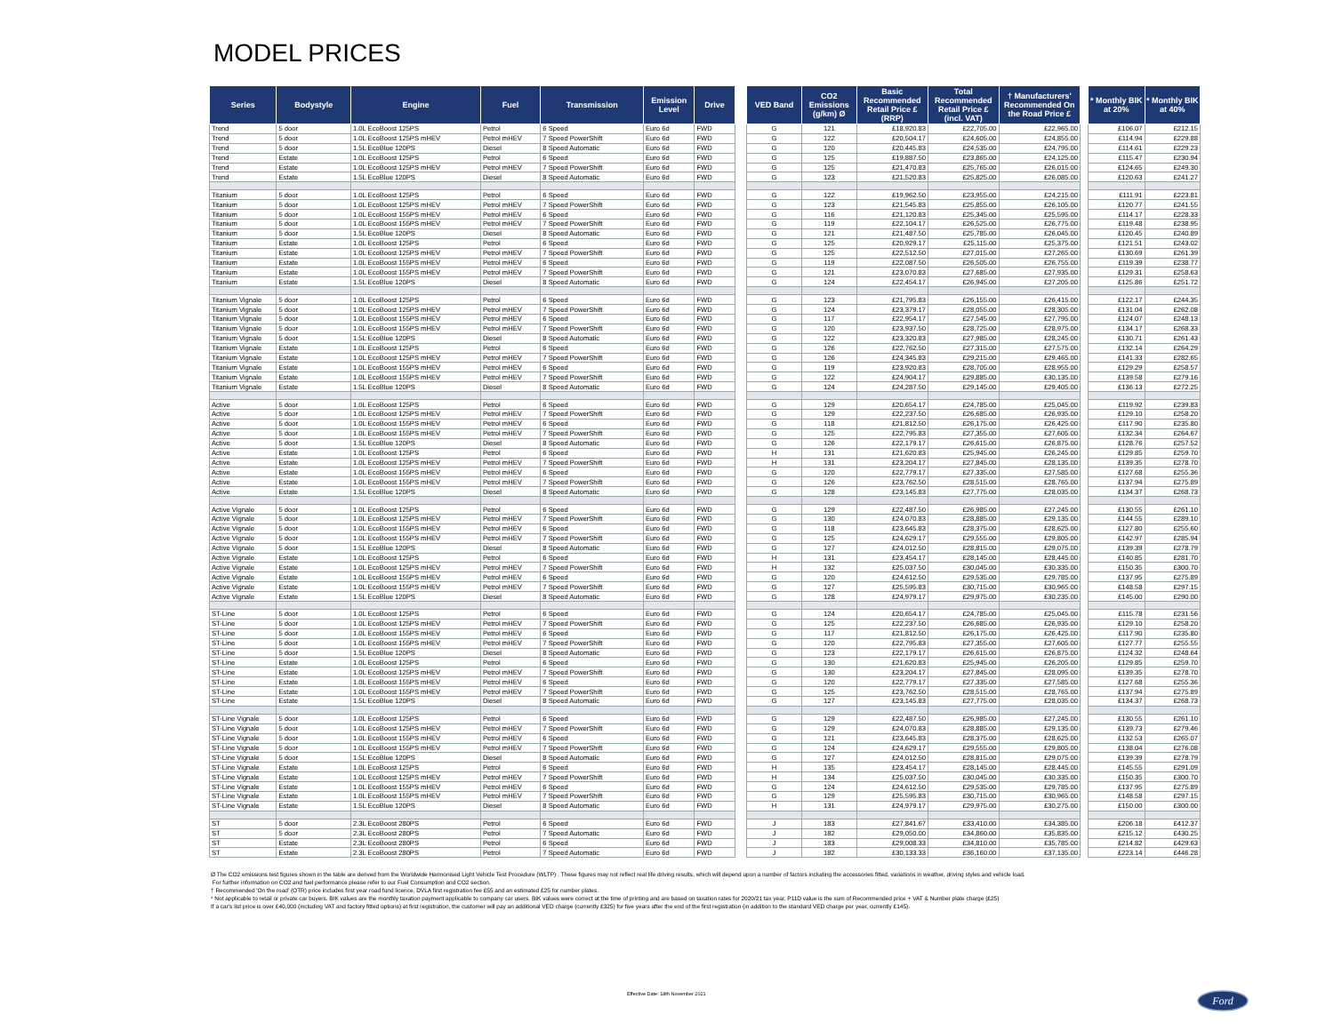MODEL PRICES
| Series | Bodystyle | Engine | Fuel | Transmission | Emission Level | Drive | | VED Band | CO2 Emissions (g/km) Ø | Basic Recommended Retail Price £ (RRP) | Total Recommended Retail Price £ (incl. VAT) | † Manufacturers' Recommended On the Road Price £ | | * Monthly BIK at 20% | * Monthly BIK at 40% |
| --- | --- | --- | --- | --- | --- | --- | --- | --- | --- | --- | --- | --- | --- | --- | --- |
| Trend | 5 door | 1.0L EcoBoost 125PS | Petrol | 6 Speed | Euro 6d | FWD | | G | 121 | £18,920.83 | £22,705.00 | £22,965.00 | | £106.07 | £212.15 |
| Trend | 5 door | 1.0L EcoBoost 125PS mHEV | Petrol mHEV | 7 Speed PowerShift | Euro 6d | FWD | | G | 122 | £20,504.17 | £24,605.00 | £24,855.00 | | £114.94 | £229.88 |
| Trend | 5 door | 1.5L EcoBlue 120PS | Diesel | 8 Speed Automatic | Euro 6d | FWD | | G | 120 | £20,445.83 | £24,535.00 | £24,795.00 | | £114.61 | £229.23 |
| Trend | Estate | 1.0L EcoBoost 125PS | Petrol | 6 Speed | Euro 6d | FWD | | G | 125 | £19,887.50 | £23,865.00 | £24,125.00 | | £115.47 | £230.94 |
| Trend | Estate | 1.0L EcoBoost 125PS mHEV | Petrol mHEV | 7 Speed PowerShift | Euro 6d | FWD | | G | 125 | £21,470.83 | £25,765.00 | £26,015.00 | | £124.65 | £249.30 |
| Trend | Estate | 1.5L EcoBlue 120PS | Diesel | 8 Speed Automatic | Euro 6d | FWD | | G | 123 | £21,520.83 | £25,825.00 | £26,085.00 | | £120.63 | £241.27 |
| Titanium | 5 door | 1.0L EcoBoost 125PS | Petrol | 6 Speed | Euro 6d | FWD | | G | 122 | £19,962.50 | £23,955.00 | £24,215.00 | | £111.91 | £223.81 |
| Titanium | 5 door | 1.0L EcoBoost 125PS mHEV | Petrol mHEV | 7 Speed PowerShift | Euro 6d | FWD | | G | 123 | £21,545.83 | £25,855.00 | £26,105.00 | | £120.77 | £241.55 |
| Titanium | 5 door | 1.0L EcoBoost 155PS mHEV | Petrol mHEV | 6 Speed | Euro 6d | FWD | | G | 116 | £21,120.83 | £25,345.00 | £25,595.00 | | £114.17 | £228.33 |
| Titanium | 5 door | 1.0L EcoBoost 155PS mHEV | Petrol mHEV | 7 Speed PowerShift | Euro 6d | FWD | | G | 119 | £22,104.17 | £26,525.00 | £26,775.00 | | £119.48 | £238.95 |
| Titanium | 5 door | 1.5L EcoBlue 120PS | Diesel | 8 Speed Automatic | Euro 6d | FWD | | G | 121 | £21,487.50 | £25,785.00 | £26,045.00 | | £120.45 | £240.89 |
| Titanium | Estate | 1.0L EcoBoost 125PS | Petrol | 6 Speed | Euro 6d | FWD | | G | 125 | £20,929.17 | £25,115.00 | £25,375.00 | | £121.51 | £243.02 |
| Titanium | Estate | 1.0L EcoBoost 125PS mHEV | Petrol mHEV | 7 Speed PowerShift | Euro 6d | FWD | | G | 125 | £22,512.50 | £27,015.00 | £27,265.00 | | £130.69 | £261.39 |
| Titanium | Estate | 1.0L EcoBoost 155PS mHEV | Petrol mHEV | 6 Speed | Euro 6d | FWD | | G | 119 | £22,087.50 | £26,505.00 | £26,755.00 | | £119.39 | £238.77 |
| Titanium | Estate | 1.0L EcoBoost 155PS mHEV | Petrol mHEV | 7 Speed PowerShift | Euro 6d | FWD | | G | 121 | £23,070.83 | £27,685.00 | £27,935.00 | | £129.31 | £258.63 |
| Titanium | Estate | 1.5L EcoBlue 120PS | Diesel | 8 Speed Automatic | Euro 6d | FWD | | G | 124 | £22,454.17 | £26,945.00 | £27,205.00 | | £125.86 | £251.72 |
| Titanium Vignale | 5 door | 1.0L EcoBoost 125PS | Petrol | 6 Speed | Euro 6d | FWD | | G | 123 | £21,795.83 | £26,155.00 | £26,415.00 | | £122.17 | £244.35 |
| Titanium Vignale | 5 door | 1.0L EcoBoost 125PS mHEV | Petrol mHEV | 7 Speed PowerShift | Euro 6d | FWD | | G | 124 | £23,379.17 | £28,055.00 | £28,305.00 | | £131.04 | £262.08 |
| Titanium Vignale | 5 door | 1.0L EcoBoost 155PS mHEV | Petrol mHEV | 6 Speed | Euro 6d | FWD | | G | 117 | £22,954.17 | £27,545.00 | £27,795.00 | | £124.07 | £248.13 |
| Titanium Vignale | 5 door | 1.0L EcoBoost 155PS mHEV | Petrol mHEV | 7 Speed PowerShift | Euro 6d | FWD | | G | 120 | £23,937.50 | £28,725.00 | £28,975.00 | | £134.17 | £268.33 |
| Titanium Vignale | 5 door | 1.5L EcoBlue 120PS | Diesel | 8 Speed Automatic | Euro 6d | FWD | | G | 122 | £23,320.83 | £27,985.00 | £28,245.00 | | £130.71 | £261.43 |
| Titanium Vignale | Estate | 1.0L EcoBoost 125PS | Petrol | 6 Speed | Euro 6d | FWD | | G | 126 | £22,762.50 | £27,315.00 | £27,575.00 | | £132.14 | £264.29 |
| Titanium Vignale | Estate | 1.0L EcoBoost 125PS mHEV | Petrol mHEV | 7 Speed PowerShift | Euro 6d | FWD | | G | 126 | £24,345.83 | £29,215.00 | £29,465.00 | | £141.33 | £282.65 |
| Titanium Vignale | Estate | 1.0L EcoBoost 155PS mHEV | Petrol mHEV | 6 Speed | Euro 6d | FWD | | G | 119 | £23,920.83 | £28,705.00 | £28,955.00 | | £129.29 | £258.57 |
| Titanium Vignale | Estate | 1.0L EcoBoost 155PS mHEV | Petrol mHEV | 7 Speed PowerShift | Euro 6d | FWD | | G | 122 | £24,904.17 | £29,885.00 | £30,135.00 | | £139.58 | £279.16 |
| Titanium Vignale | Estate | 1.5L EcoBlue 120PS | Diesel | 8 Speed Automatic | Euro 6d | FWD | | G | 124 | £24,287.50 | £29,145.00 | £29,405.00 | | £136.13 | £272.25 |
| Active | 5 door | 1.0L EcoBoost 125PS | Petrol | 6 Speed | Euro 6d | FWD | | G | 129 | £20,654.17 | £24,785.00 | £25,045.00 | | £119.92 | £239.83 |
| Active | 5 door | 1.0L EcoBoost 125PS mHEV | Petrol mHEV | 7 Speed PowerShift | Euro 6d | FWD | | G | 129 | £22,237.50 | £26,685.00 | £26,935.00 | | £129.10 | £258.20 |
| Active | 5 door | 1.0L EcoBoost 155PS mHEV | Petrol mHEV | 6 Speed | Euro 6d | FWD | | G | 118 | £21,812.50 | £26,175.00 | £26,425.00 | | £117.90 | £235.80 |
| Active | 5 door | 1.0L EcoBoost 155PS mHEV | Petrol mHEV | 7 Speed PowerShift | Euro 6d | FWD | | G | 125 | £22,795.83 | £27,355.00 | £27,605.00 | | £132.34 | £264.67 |
| Active | 5 door | 1.5L EcoBlue 120PS | Diesel | 8 Speed Automatic | Euro 6d | FWD | | G | 126 | £22,179.17 | £26,615.00 | £26,875.00 | | £128.76 | £257.52 |
| Active | Estate | 1.0L EcoBoost 125PS | Petrol | 6 Speed | Euro 6d | FWD | | H | 131 | £21,620.83 | £25,945.00 | £26,245.00 | | £129.85 | £259.70 |
| Active | Estate | 1.0L EcoBoost 125PS mHEV | Petrol mHEV | 7 Speed PowerShift | Euro 6d | FWD | | H | 131 | £23,204.17 | £27,845.00 | £28,135.00 | | £139.35 | £278.70 |
| Active | Estate | 1.0L EcoBoost 155PS mHEV | Petrol mHEV | 6 Speed | Euro 6d | FWD | | G | 120 | £22,779.17 | £27,335.00 | £27,585.00 | | £127.68 | £255.36 |
| Active | Estate | 1.0L EcoBoost 155PS mHEV | Petrol mHEV | 7 Speed PowerShift | Euro 6d | FWD | | G | 126 | £23,762.50 | £28,515.00 | £28,765.00 | | £137.94 | £275.89 |
| Active | Estate | 1.5L EcoBlue 120PS | Diesel | 8 Speed Automatic | Euro 6d | FWD | | G | 128 | £23,145.83 | £27,775.00 | £28,035.00 | | £134.37 | £268.73 |
| Active Vignale | 5 door | 1.0L EcoBoost 125PS | Petrol | 6 Speed | Euro 6d | FWD | | G | 129 | £22,487.50 | £26,985.00 | £27,245.00 | | £130.55 | £261.10 |
| Active Vignale | 5 door | 1.0L EcoBoost 125PS mHEV | Petrol mHEV | 7 Speed PowerShift | Euro 6d | FWD | | G | 130 | £24,070.83 | £28,885.00 | £29,135.00 | | £144.55 | £289.10 |
| Active Vignale | 5 door | 1.0L EcoBoost 155PS mHEV | Petrol mHEV | 6 Speed | Euro 6d | FWD | | G | 118 | £23,645.83 | £28,375.00 | £28,625.00 | | £127.80 | £255.60 |
| Active Vignale | 5 door | 1.0L EcoBoost 155PS mHEV | Petrol mHEV | 7 Speed PowerShift | Euro 6d | FWD | | G | 125 | £24,629.17 | £29,555.00 | £29,805.00 | | £142.97 | £285.94 |
| Active Vignale | 5 door | 1.5L EcoBlue 120PS | Diesel | 8 Speed Automatic | Euro 6d | FWD | | G | 127 | £24,012.50 | £28,815.00 | £29,075.00 | | £139.39 | £278.79 |
| Active Vignale | Estate | 1.0L EcoBoost 125PS | Petrol | 6 Speed | Euro 6d | FWD | | H | 131 | £23,454.17 | £28,145.00 | £28,445.00 | | £140.85 | £281.70 |
| Active Vignale | Estate | 1.0L EcoBoost 125PS mHEV | Petrol mHEV | 7 Speed PowerShift | Euro 6d | FWD | | H | 132 | £25,037.50 | £30,045.00 | £30,335.00 | | £150.35 | £300.70 |
| Active Vignale | Estate | 1.0L EcoBoost 155PS mHEV | Petrol mHEV | 6 Speed | Euro 6d | FWD | | G | 120 | £24,612.50 | £29,535.00 | £29,785.00 | | £137.95 | £275.89 |
| Active Vignale | Estate | 1.0L EcoBoost 155PS mHEV | Petrol mHEV | 7 Speed PowerShift | Euro 6d | FWD | | G | 127 | £25,595.83 | £30,715.00 | £30,965.00 | | £148.58 | £297.15 |
| Active Vignale | Estate | 1.5L EcoBlue 120PS | Diesel | 8 Speed Automatic | Euro 6d | FWD | | G | 128 | £24,979.17 | £29,975.00 | £30,235.00 | | £145.00 | £290.00 |
| ST-Line | 5 door | 1.0L EcoBoost 125PS | Petrol | 6 Speed | Euro 6d | FWD | | G | 124 | £20,654.17 | £24,785.00 | £25,045.00 | | £115.78 | £231.56 |
| ST-Line | 5 door | 1.0L EcoBoost 125PS mHEV | Petrol mHEV | 7 Speed PowerShift | Euro 6d | FWD | | G | 125 | £22,237.50 | £26,685.00 | £26,935.00 | | £129.10 | £258.20 |
| ST-Line | 5 door | 1.0L EcoBoost 155PS mHEV | Petrol mHEV | 6 Speed | Euro 6d | FWD | | G | 117 | £21,812.50 | £26,175.00 | £26,425.00 | | £117.90 | £235.80 |
| ST-Line | 5 door | 1.0L EcoBoost 155PS mHEV | Petrol mHEV | 7 Speed PowerShift | Euro 6d | FWD | | G | 120 | £22,795.83 | £27,355.00 | £27,605.00 | | £127.77 | £255.55 |
| ST-Line | 5 door | 1.5L EcoBlue 120PS | Diesel | 8 Speed Automatic | Euro 6d | FWD | | G | 123 | £22,179.17 | £26,615.00 | £26,875.00 | | £124.32 | £248.64 |
| ST-Line | Estate | 1.0L EcoBoost 125PS | Petrol | 6 Speed | Euro 6d | FWD | | G | 130 | £21,620.83 | £25,945.00 | £26,205.00 | | £129.85 | £259.70 |
| ST-Line | Estate | 1.0L EcoBoost 125PS mHEV | Petrol mHEV | 7 Speed PowerShift | Euro 6d | FWD | | G | 130 | £23,204.17 | £27,845.00 | £28,095.00 | | £139.35 | £278.70 |
| ST-Line | Estate | 1.0L EcoBoost 155PS mHEV | Petrol mHEV | 6 Speed | Euro 6d | FWD | | G | 120 | £22,779.17 | £27,335.00 | £27,585.00 | | £127.68 | £255.36 |
| ST-Line | Estate | 1.0L EcoBoost 155PS mHEV | Petrol mHEV | 7 Speed PowerShift | Euro 6d | FWD | | G | 125 | £23,762.50 | £28,515.00 | £28,765.00 | | £137.94 | £275.89 |
| ST-Line | Estate | 1.5L EcoBlue 120PS | Diesel | 8 Speed Automatic | Euro 6d | FWD | | G | 127 | £23,145.83 | £27,775.00 | £28,035.00 | | £134.37 | £268.73 |
| ST-Line Vignale | 5 door | 1.0L EcoBoost 125PS | Petrol | 6 Speed | Euro 6d | FWD | | G | 129 | £22,487.50 | £26,985.00 | £27,245.00 | | £130.55 | £261.10 |
| ST-Line Vignale | 5 door | 1.0L EcoBoost 125PS mHEV | Petrol mHEV | 7 Speed PowerShift | Euro 6d | FWD | | G | 129 | £24,070.83 | £28,885.00 | £29,135.00 | | £139.73 | £279.46 |
| ST-Line Vignale | 5 door | 1.0L EcoBoost 155PS mHEV | Petrol mHEV | 6 Speed | Euro 6d | FWD | | G | 121 | £23,645.83 | £28,375.00 | £28,625.00 | | £132.53 | £265.07 |
| ST-Line Vignale | 5 door | 1.0L EcoBoost 155PS mHEV | Petrol mHEV | 7 Speed PowerShift | Euro 6d | FWD | | G | 124 | £24,629.17 | £29,555.00 | £29,805.00 | | £138.04 | £276.08 |
| ST-Line Vignale | 5 door | 1.5L EcoBlue 120PS | Diesel | 8 Speed Automatic | Euro 6d | FWD | | G | 127 | £24,012.50 | £28,815.00 | £29,075.00 | | £139.39 | £278.79 |
| ST-Line Vignale | Estate | 1.0L EcoBoost 125PS | Petrol | 6 Speed | Euro 6d | FWD | | H | 135 | £23,454.17 | £28,145.00 | £28,445.00 | | £145.55 | £291.09 |
| ST-Line Vignale | Estate | 1.0L EcoBoost 125PS mHEV | Petrol mHEV | 7 Speed PowerShift | Euro 6d | FWD | | H | 134 | £25,037.50 | £30,045.00 | £30,335.00 | | £150.35 | £300.70 |
| ST-Line Vignale | Estate | 1.0L EcoBoost 155PS mHEV | Petrol mHEV | 6 Speed | Euro 6d | FWD | | G | 124 | £24,612.50 | £29,535.00 | £29,785.00 | | £137.95 | £275.89 |
| ST-Line Vignale | Estate | 1.0L EcoBoost 155PS mHEV | Petrol mHEV | 7 Speed PowerShift | Euro 6d | FWD | | G | 129 | £25,595.83 | £30,715.00 | £30,965.00 | | £148.58 | £297.15 |
| ST-Line Vignale | Estate | 1.5L EcoBlue 120PS | Diesel | 8 Speed Automatic | Euro 6d | FWD | | H | 131 | £24,979.17 | £29,975.00 | £30,275.00 | | £150.00 | £300.00 |
| ST | 5 door | 2.3L EcoBoost 280PS | Petrol | 6 Speed | Euro 6d | FWD | | J | 183 | £27,841.67 | £33,410.00 | £34,385.00 | | £206.18 | £412.37 |
| ST | 5 door | 2.3L EcoBoost 280PS | Petrol | 7 Speed Automatic | Euro 6d | FWD | | J | 182 | £29,050.00 | £34,860.00 | £35,835.00 | | £215.12 | £430.25 |
| ST | Estate | 2.3L EcoBoost 280PS | Petrol | 6 Speed | Euro 6d | FWD | | J | 183 | £29,008.33 | £34,810.00 | £35,785.00 | | £214.82 | £429.63 |
| ST | Estate | 2.3L EcoBoost 280PS | Petrol | 7 Speed Automatic | Euro 6d | FWD | | J | 182 | £30,133.33 | £36,160.00 | £37,135.00 | | £223.14 | £446.28 |
Ø The CO2 emissions test figures shown in the table are derived from the Worldwide Harmonised Light Vehicle Test Procedure (WLTP) . These figures may not reflect real life driving results, which will depend upon a number of factors including the accessories fitted, variations in weather, driving styles and vehicle load.
For further information on CO2 and fuel performance please refer to our Fuel Consumption and CO2 section.
† Recommended 'On the road' (OTR) price includes first year road fund licence, DVLA first registration fee £55 and an estimated £25 for number plates.
* Not applicable to retail or private car buyers. BIK values are the monthly taxation payment applicable to company car users. BIK values were correct at the time of printing and are based on taxation rates for 2020/21 tax year. P11D value is the sum of Recommended price + VAT & Number plate charge (£25)
If a car's list price is over £40,000 (including VAT and factory fitted options) at first registration, the customer will pay an additional VED charge (currently £325) for five years after the end of the first registration (in addition to the standard VED charge per year, currently £145).
Effective Date: 18th November 2021
Ford